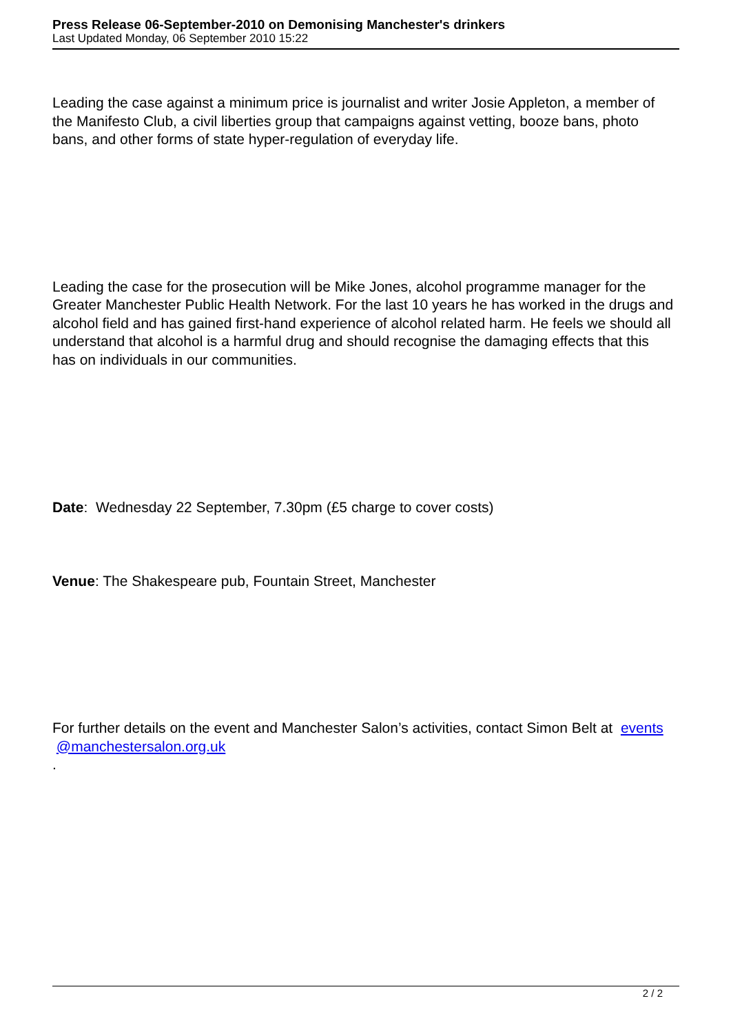Press Release 06-September-2010 on Demonising Manchester's drinkers
Last Updated Monday, 06 September 2010 15:22
Leading the case against a minimum price is journalist and writer Josie Appleton, a member of the Manifesto Club, a civil liberties group that campaigns against vetting, booze bans, photo bans, and other forms of state hyper-regulation of everyday life.
Leading the case for the prosecution will be Mike Jones, alcohol programme manager for the Greater Manchester Public Health Network. For the last 10 years he has worked in the drugs and alcohol field and has gained first-hand experience of alcohol related harm. He feels we should all understand that alcohol is a harmful drug and should recognise the damaging effects that this has on individuals in our communities.
Date: Wednesday 22 September, 7.30pm (£5 charge to cover costs)
Venue: The Shakespeare pub, Fountain Street, Manchester
For further details on the event and Manchester Salon’s activities, contact Simon Belt at events
@manchestersalon.org.uk
.
2 / 2